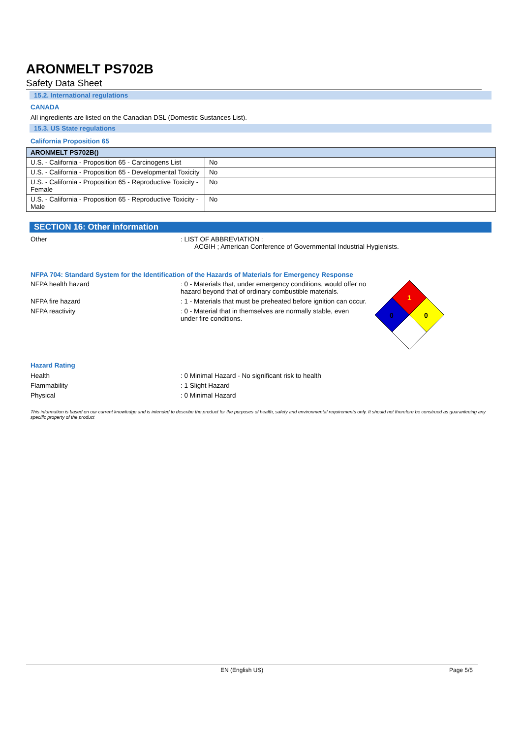ARONMELT PS702B
Safety Data Sheet
15.2. International regulations
CANADA
All ingredients are listed on the Canadian DSL (Domestic Sustances List).
15.3. US State regulations
California Proposition 65
| ARONMELT PS702B() | |
| --- | --- |
| U.S. - California - Proposition 65 - Carcinogens List | No |
| U.S. - California - Proposition 65 - Developmental Toxicity | No |
| U.S. - California - Proposition 65 - Reproductive Toxicity - Female | No |
| U.S. - California - Proposition 65 - Reproductive Toxicity - Male | No |
SECTION 16: Other information
Other : LIST OF ABBREVIATION :
ACGIH ; American Conference of Governmental Industrial Hygienists.
NFPA 704: Standard System for the Identification of the Hazards of Materials for Emergency Response
NFPA health hazard : 0 - Materials that, under emergency conditions, would offer no hazard beyond that of ordinary combustible materials.
NFPA fire hazard : 1 - Materials that must be preheated before ignition can occur.
NFPA reactivity : 0 - Material that in themselves are normally stable, even under fire conditions.
1
0
0
Hazard Rating
Health : 0 Minimal Hazard - No significant risk to health
Flammability : 1 Slight Hazard
Physical : 0 Minimal Hazard
This information is based on our current knowledge and is intended to describe the product for the purposes of health, safety and environmental requirements only. It should not therefore be construed as guaranteeing any specific property of the product
EN (English US) Page 5/5